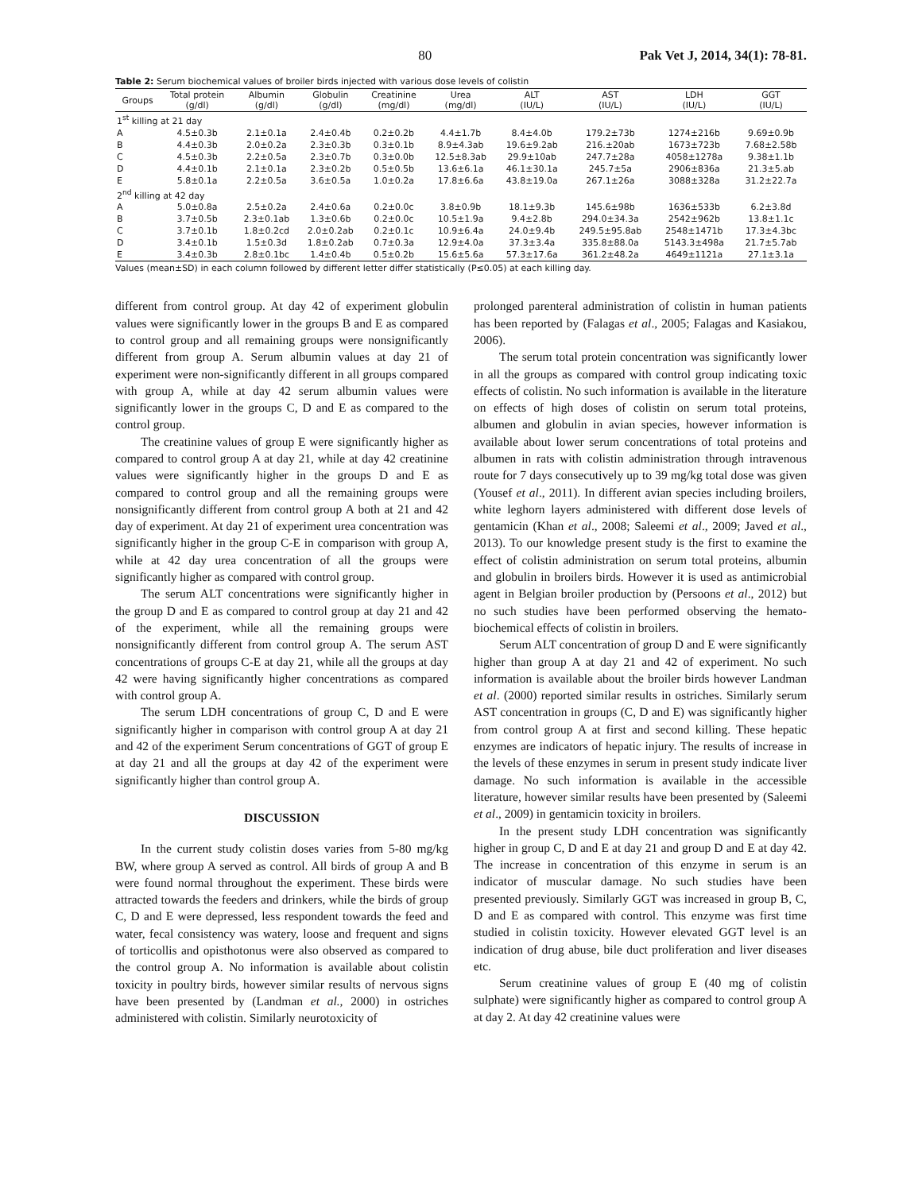80 Pak Vet J, 2014, 34(1): 78-81.
Table 2: Serum biochemical values of broiler birds injected with various dose levels of colistin
| Groups | Total protein (g/dl) | Albumin (g/dl) | Globulin (g/dl) | Creatinine (mg/dl) | Urea (mg/dl) | ALT (IU/L) | AST (IU/L) | LDH (IU/L) | GGT (IU/L) |
| --- | --- | --- | --- | --- | --- | --- | --- | --- | --- |
| 1<sup>st</sup> killing at 21 day | | | | | | | | | |
| A | 4.5±0.3b | 2.1±0.1a | 2.4±0.4b | 0.2±0.2b | 4.4±1.7b | 8.4±4.0b | 179.2±73b | 1274±216b | 9.69±0.9b |
| B | 4.4±0.3b | 2.0±0.2a | 2.3±0.3b | 0.3±0.1b | 8.9±4.3ab | 19.6±9.2ab | 216.±20ab | 1673±723b | 7.68±2.58b |
| C | 4.5±0.3b | 2.2±0.5a | 2.3±0.7b | 0.3±0.0b | 12.5±8.3ab | 29.9±10ab | 247.7±28a | 4058±1278a | 9.38±1.1b |
| D | 4.4±0.1b | 2.1±0.1a | 2.3±0.2b | 0.5±0.5b | 13.6±6.1a | 46.1±30.1a | 245.7±5a | 2906±836a | 21.3±5.ab |
| E | 5.8±0.1a | 2.2±0.5a | 3.6±0.5a | 1.0±0.2a | 17.8±6.6a | 43.8±19.0a | 267.1±26a | 3088±328a | 31.2±22.7a |
| 2<sup>nd</sup> killing at 42 day | | | | | | | | | |
| A | 5.0±0.8a | 2.5±0.2a | 2.4±0.6a | 0.2±0.0c | 3.8±0.9b | 18.1±9.3b | 145.6±98b | 1636±533b | 6.2±3.8d |
| B | 3.7±0.5b | 2.3±0.1ab | 1.3±0.6b | 0.2±0.0c | 10.5±1.9a | 9.4±2.8b | 294.0±34.3a | 2542±962b | 13.8±1.1c |
| C | 3.7±0.1b | 1.8±0.2cd | 2.0±0.2ab | 0.2±0.1c | 10.9±6.4a | 24.0±9.4b | 249.5±95.8ab | 2548±1471b | 17.3±4.3bc |
| D | 3.4±0.1b | 1.5±0.3d | 1.8±0.2ab | 0.7±0.3a | 12.9±4.0a | 37.3±3.4a | 335.8±88.0a | 5143.3±498a | 21.7±5.7ab |
| E | 3.4±0.3b | 2.8±0.1bc | 1.4±0.4b | 0.5±0.2b | 15.6±5.6a | 57.3±17.6a | 361.2±48.2a | 4649±1121a | 27.1±3.1a |
Values (mean±SD) in each column followed by different letter differ statistically (P≤0.05) at each killing day.
different from control group. At day 42 of experiment globulin values were significantly lower in the groups B and E as compared to control group and all remaining groups were nonsignificantly different from group A. Serum albumin values at day 21 of experiment were non-significantly different in all groups compared with group A, while at day 42 serum albumin values were significantly lower in the groups C, D and E as compared to the control group.
The creatinine values of group E were significantly higher as compared to control group A at day 21, while at day 42 creatinine values were significantly higher in the groups D and E as compared to control group and all the remaining groups were nonsignificantly different from control group A both at 21 and 42 day of experiment. At day 21 of experiment urea concentration was significantly higher in the group C-E in comparison with group A, while at 42 day urea concentration of all the groups were significantly higher as compared with control group.
The serum ALT concentrations were significantly higher in the group D and E as compared to control group at day 21 and 42 of the experiment, while all the remaining groups were nonsignificantly different from control group A. The serum AST concentrations of groups C-E at day 21, while all the groups at day 42 were having significantly higher concentrations as compared with control group A.
The serum LDH concentrations of group C, D and E were significantly higher in comparison with control group A at day 21 and 42 of the experiment Serum concentrations of GGT of group E at day 21 and all the groups at day 42 of the experiment were significantly higher than control group A.
DISCUSSION
In the current study colistin doses varies from 5-80 mg/kg BW, where group A served as control. All birds of group A and B were found normal throughout the experiment. These birds were attracted towards the feeders and drinkers, while the birds of group C, D and E were depressed, less respondent towards the feed and water, fecal consistency was watery, loose and frequent and signs of torticollis and opisthotonus were also observed as compared to the control group A. No information is available about colistin toxicity in poultry birds, however similar results of nervous signs have been presented by (Landman et al., 2000) in ostriches administered with colistin. Similarly neurotoxicity of
prolonged parenteral administration of colistin in human patients has been reported by (Falagas et al., 2005; Falagas and Kasiakou, 2006).
The serum total protein concentration was significantly lower in all the groups as compared with control group indicating toxic effects of colistin. No such information is available in the literature on effects of high doses of colistin on serum total proteins, albumen and globulin in avian species, however information is available about lower serum concentrations of total proteins and albumen in rats with colistin administration through intravenous route for 7 days consecutively up to 39 mg/kg total dose was given (Yousef et al., 2011). In different avian species including broilers, white leghorn layers administered with different dose levels of gentamicin (Khan et al., 2008; Saleemi et al., 2009; Javed et al., 2013). To our knowledge present study is the first to examine the effect of colistin administration on serum total proteins, albumin and globulin in broilers birds. However it is used as antimicrobial agent in Belgian broiler production by (Persoons et al., 2012) but no such studies have been performed observing the hemato-biochemical effects of colistin in broilers.
Serum ALT concentration of group D and E were significantly higher than group A at day 21 and 42 of experiment. No such information is available about the broiler birds however Landman et al. (2000) reported similar results in ostriches. Similarly serum AST concentration in groups (C, D and E) was significantly higher from control group A at first and second killing. These hepatic enzymes are indicators of hepatic injury. The results of increase in the levels of these enzymes in serum in present study indicate liver damage. No such information is available in the accessible literature, however similar results have been presented by (Saleemi et al., 2009) in gentamicin toxicity in broilers.
In the present study LDH concentration was significantly higher in group C, D and E at day 21 and group D and E at day 42. The increase in concentration of this enzyme in serum is an indicator of muscular damage. No such studies have been presented previously. Similarly GGT was increased in group B, C, D and E as compared with control. This enzyme was first time studied in colistin toxicity. However elevated GGT level is an indication of drug abuse, bile duct proliferation and liver diseases etc.
Serum creatinine values of group E (40 mg of colistin sulphate) were significantly higher as compared to control group A at day 2. At day 42 creatinine values were